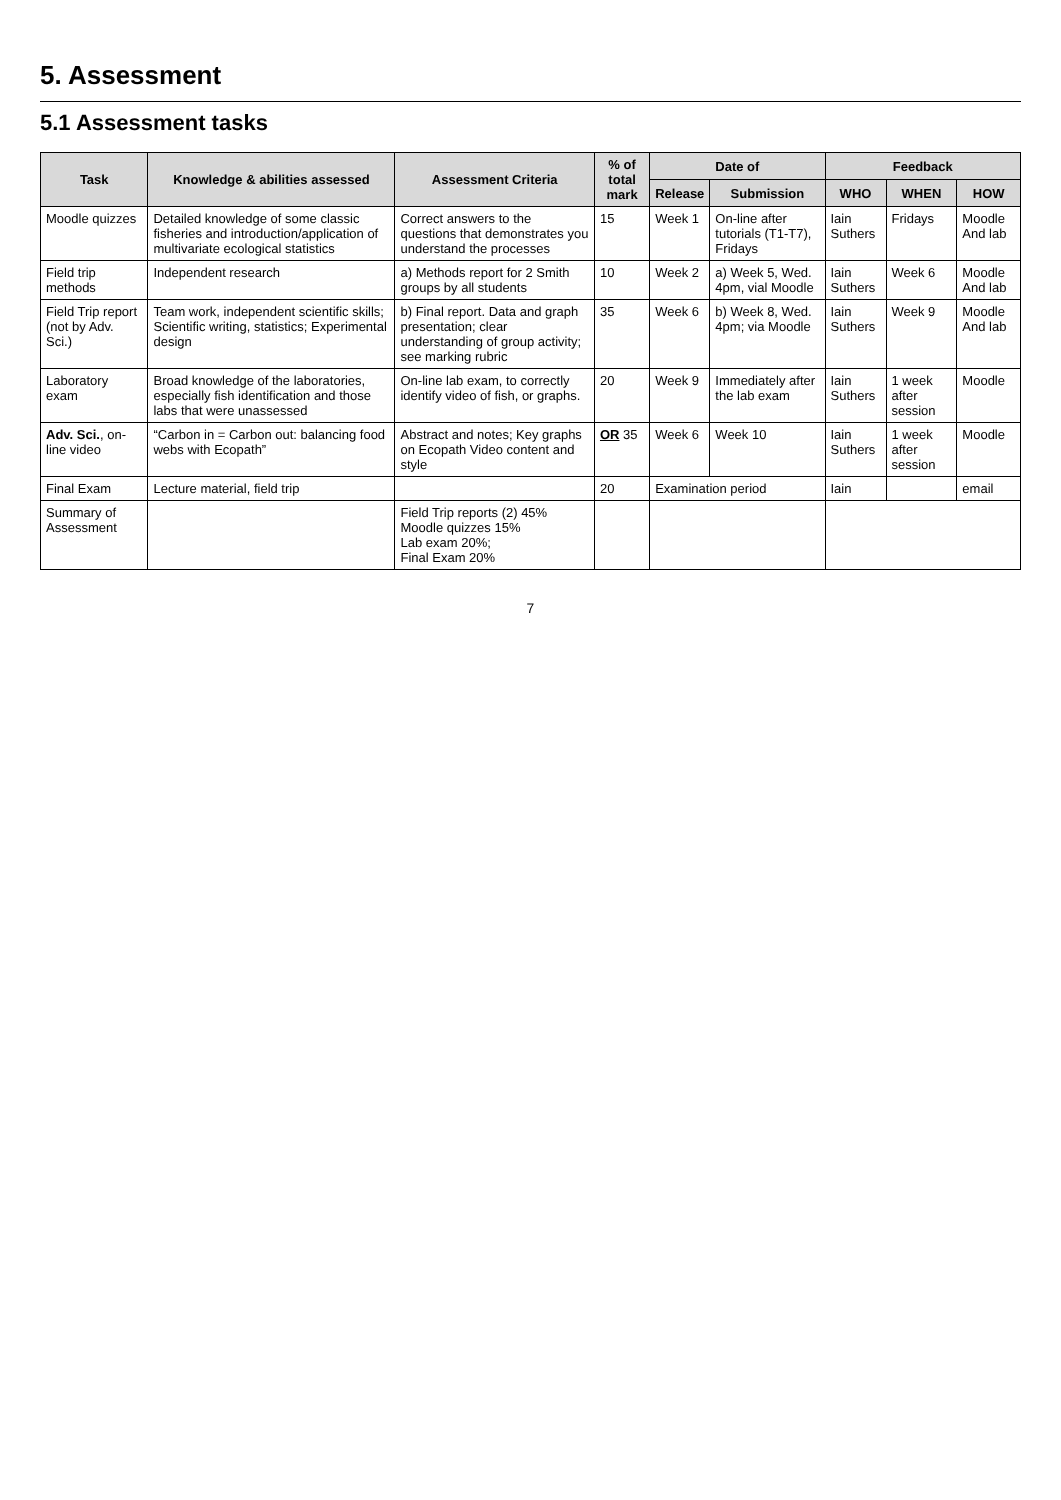5. Assessment
5.1 Assessment tasks
| Task | Knowledge & abilities assessed | Assessment Criteria | % of total mark | Date of | | Feedback | | |
| --- | --- | --- | --- | --- | --- | --- | --- | --- |
| | | | | Release | Submission | WHO | WHEN | HOW |
| Moodle quizzes | Detailed knowledge of some classic fisheries and introduction/application of multivariate ecological statistics | Correct answers to the questions that demonstrates you understand the processes | 15 | Week 1 | On-line after tutorials (T1-T7), Fridays | Iain Suthers | Fridays | Moodle And lab |
| Field trip methods | Independent research | a) Methods report for 2 Smith groups by all students | 10 | Week 2 | a) Week 5, Wed. 4pm, vial Moodle | Iain Suthers | Week 6 | Moodle And lab |
| Field Trip report (not by Adv. Sci.) | Team work, independent scientific skills; Scientific writing, statistics; Experimental design | b) Final report. Data and graph presentation; clear understanding of group activity; see marking rubric | 35 | Week 6 | b) Week 8, Wed. 4pm; via Moodle | Iain Suthers | Week 9 | Moodle And lab |
| Laboratory exam | Broad knowledge of the laboratories, especially fish identification and those labs that were unassessed | On-line lab exam, to correctly identify video of fish, or graphs. | 20 | Week 9 | Immediately after the lab exam | Iain Suthers | 1 week after session | Moodle |
| Adv. Sci. , on-line video | “Carbon in = Carbon out: balancing food webs with Ecopath” | Abstract and notes; Key graphs on Ecopath Video content and style | OR 35 | Week 6 | Week 10 | Iain Suthers | 1 week after session | Moodle |
| Final Exam | Lecture material, field trip | | 20 | Examination period | | Iain | | email |
| Summary of Assessment | | Field Trip reports (2) 45% Moodle quizzes 15% Lab exam 20%; Final Exam 20% | | | | | | |
7